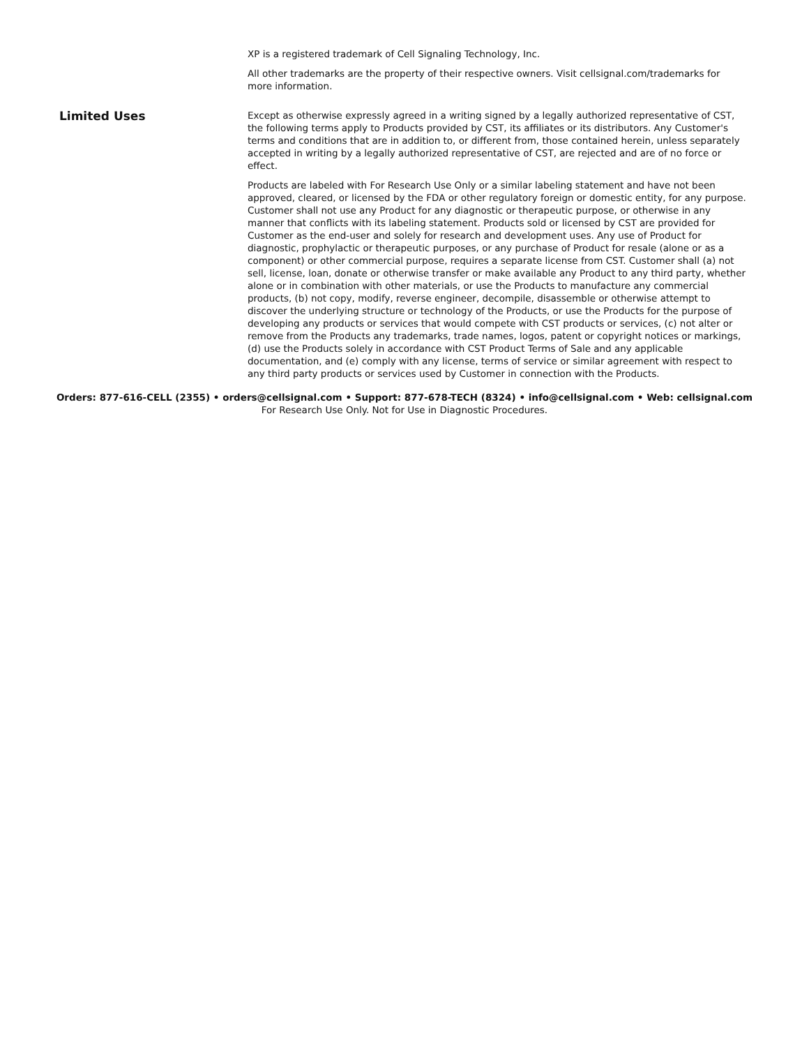XP is a registered trademark of Cell Signaling Technology, Inc.
All other trademarks are the property of their respective owners. Visit cellsignal.com/trademarks for more information.
Limited Uses
Except as otherwise expressly agreed in a writing signed by a legally authorized representative of CST, the following terms apply to Products provided by CST, its affiliates or its distributors. Any Customer's terms and conditions that are in addition to, or different from, those contained herein, unless separately accepted in writing by a legally authorized representative of CST, are rejected and are of no force or effect.
Products are labeled with For Research Use Only or a similar labeling statement and have not been approved, cleared, or licensed by the FDA or other regulatory foreign or domestic entity, for any purpose. Customer shall not use any Product for any diagnostic or therapeutic purpose, or otherwise in any manner that conflicts with its labeling statement. Products sold or licensed by CST are provided for Customer as the end-user and solely for research and development uses. Any use of Product for diagnostic, prophylactic or therapeutic purposes, or any purchase of Product for resale (alone or as a component) or other commercial purpose, requires a separate license from CST. Customer shall (a) not sell, license, loan, donate or otherwise transfer or make available any Product to any third party, whether alone or in combination with other materials, or use the Products to manufacture any commercial products, (b) not copy, modify, reverse engineer, decompile, disassemble or otherwise attempt to discover the underlying structure or technology of the Products, or use the Products for the purpose of developing any products or services that would compete with CST products or services, (c) not alter or remove from the Products any trademarks, trade names, logos, patent or copyright notices or markings, (d) use the Products solely in accordance with CST Product Terms of Sale and any applicable documentation, and (e) comply with any license, terms of service or similar agreement with respect to any third party products or services used by Customer in connection with the Products.
Orders: 877-616-CELL (2355) • orders@cellsignal.com • Support: 877-678-TECH (8324) • info@cellsignal.com • Web: cellsignal.com
For Research Use Only. Not for Use in Diagnostic Procedures.